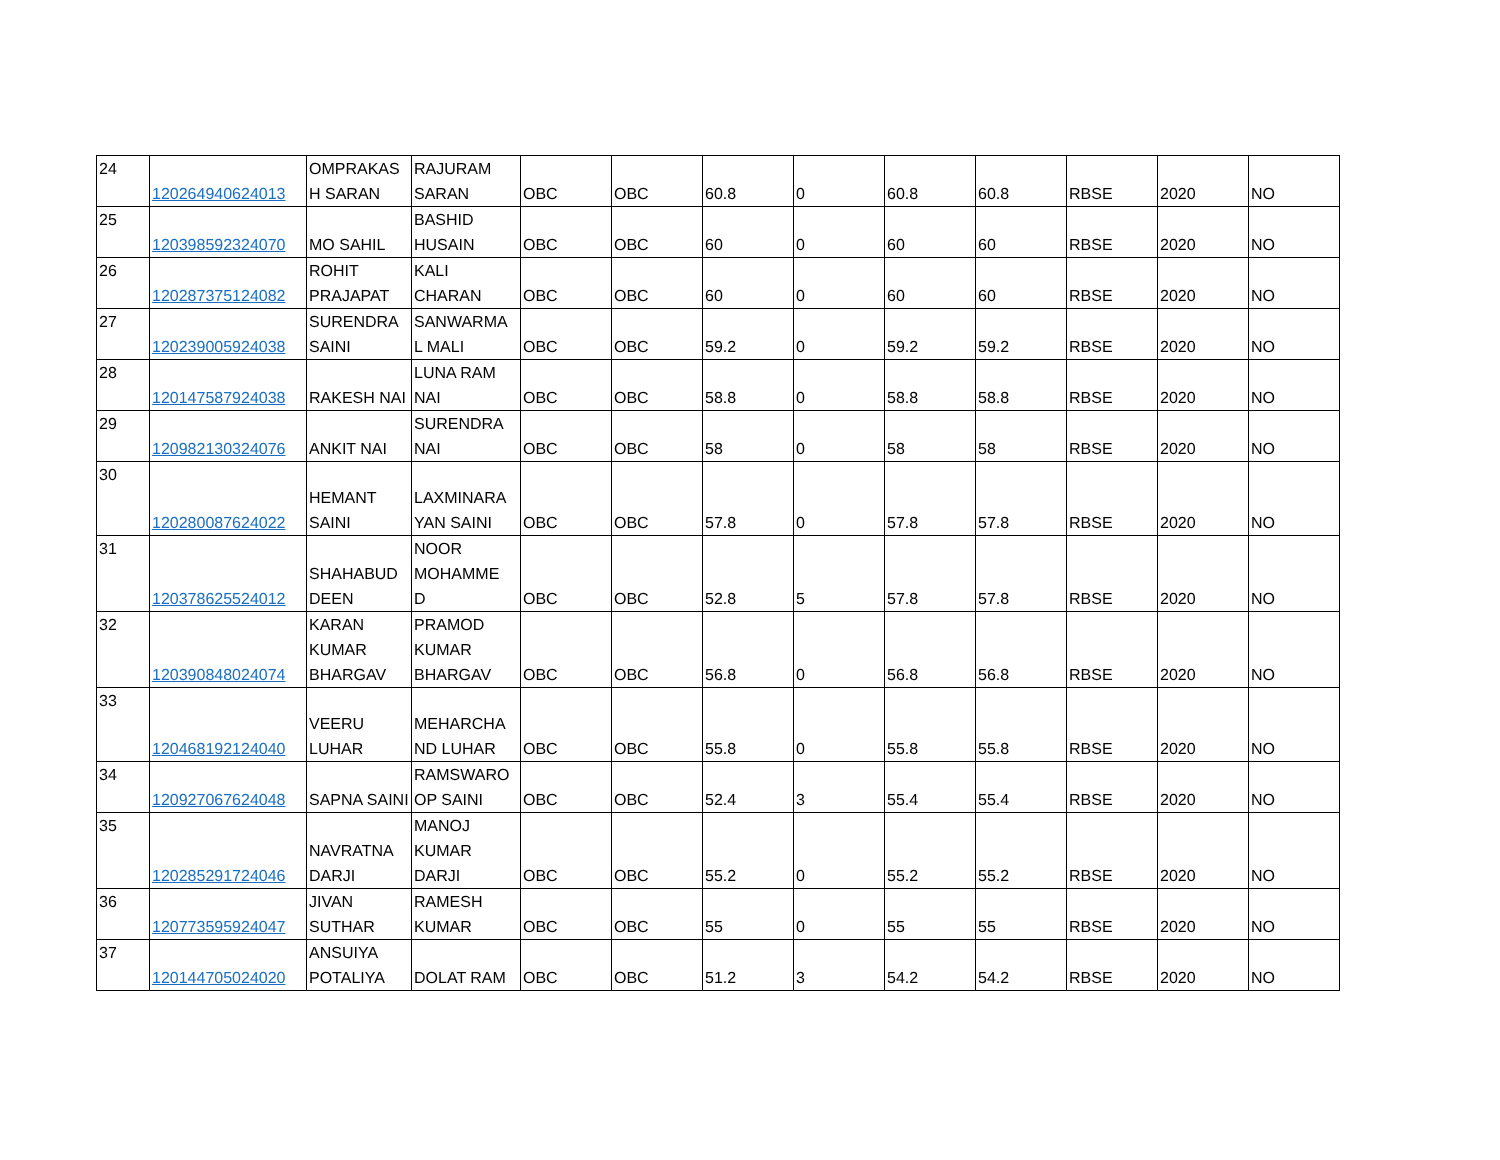| 24 | 120264940624013 | OMPRAKAS H SARAN | RAJURAM SARAN | OBC | OBC | 60.8 | 0 | 60.8 | 60.8 | RBSE | 2020 | NO |
| 25 | 120398592324070 | MO SAHIL | BASHID HUSAIN | OBC | OBC | 60 | 0 | 60 | 60 | RBSE | 2020 | NO |
| 26 | 120287375124082 | ROHIT PRAJAPAT | KALI CHARAN | OBC | OBC | 60 | 0 | 60 | 60 | RBSE | 2020 | NO |
| 27 | 120239005924038 | SURENDRA SAINI | SANWARMA L MALI | OBC | OBC | 59.2 | 0 | 59.2 | 59.2 | RBSE | 2020 | NO |
| 28 | 120147587924038 | RAKESH NAI | LUNA RAM NAI | OBC | OBC | 58.8 | 0 | 58.8 | 58.8 | RBSE | 2020 | NO |
| 29 | 120982130324076 | ANKIT NAI | SURENDRA NAI | OBC | OBC | 58 | 0 | 58 | 58 | RBSE | 2020 | NO |
| 30 | 120280087624022 | HEMANT SAINI | LAXMINARA YAN SAINI | OBC | OBC | 57.8 | 0 | 57.8 | 57.8 | RBSE | 2020 | NO |
| 31 | 120378625524012 | SHAHABUD DEEN | NOOR MOHAMME D | OBC | OBC | 52.8 | 5 | 57.8 | 57.8 | RBSE | 2020 | NO |
| 32 | 120390848024074 | KARAN KUMAR BHARGAV | PRAMOD KUMAR BHARGAV | OBC | OBC | 56.8 | 0 | 56.8 | 56.8 | RBSE | 2020 | NO |
| 33 | 120468192124040 | VEERU LUHAR | MEHARCHA ND LUHAR | OBC | OBC | 55.8 | 0 | 55.8 | 55.8 | RBSE | 2020 | NO |
| 34 | 120927067624048 | SAPNA SAINI | RAMSWARO OP SAINI | OBC | OBC | 52.4 | 3 | 55.4 | 55.4 | RBSE | 2020 | NO |
| 35 | 120285291724046 | NAVRATNA DARJI | MANOJ KUMAR DARJI | OBC | OBC | 55.2 | 0 | 55.2 | 55.2 | RBSE | 2020 | NO |
| 36 | 120773595924047 | JIVAN SUTHAR | RAMESH KUMAR | OBC | OBC | 55 | 0 | 55 | 55 | RBSE | 2020 | NO |
| 37 | 120144705024020 | ANSUIYA POTALIYA | DOLAT RAM | OBC | OBC | 51.2 | 3 | 54.2 | 54.2 | RBSE | 2020 | NO |